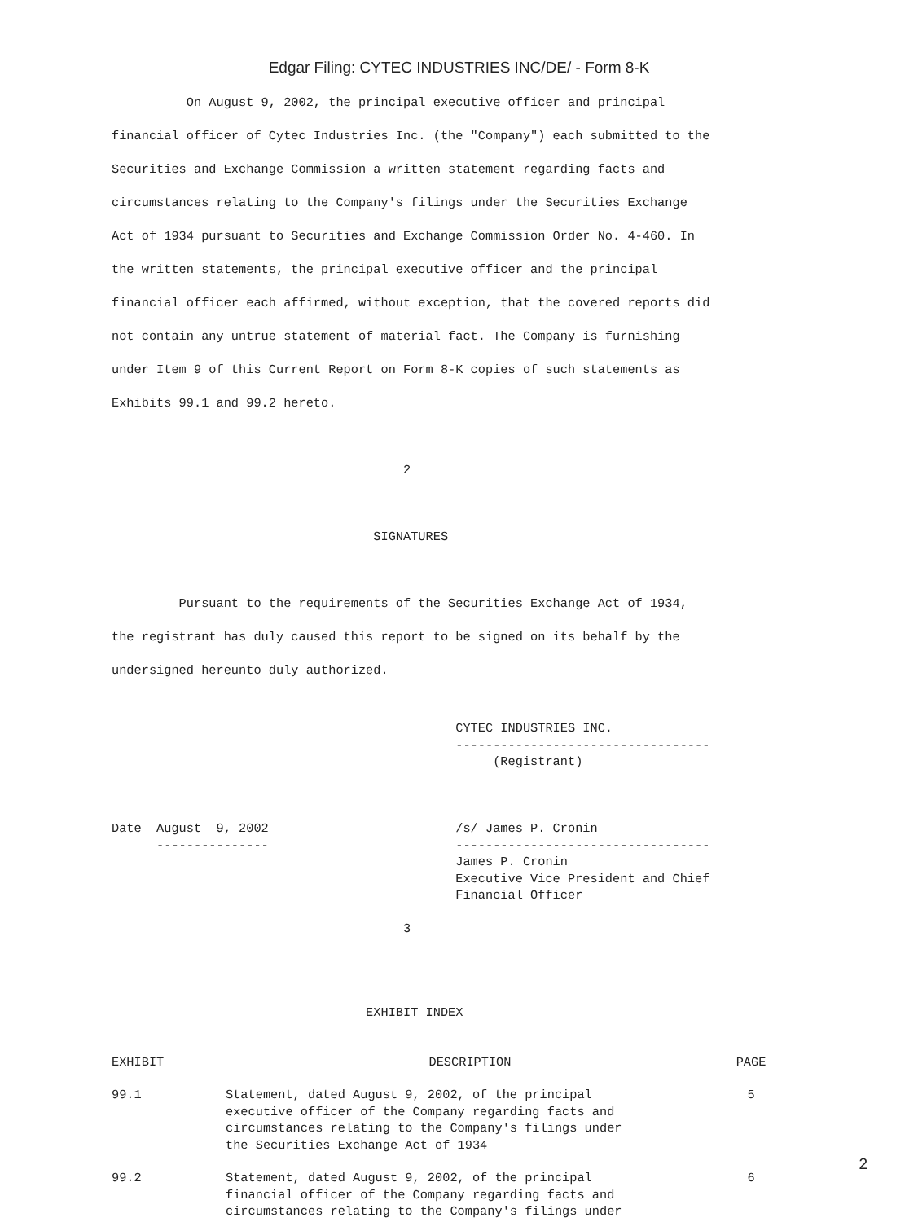Edgar Filing: CYTEC INDUSTRIES INC/DE/ - Form 8-K
On August 9, 2002, the principal executive officer and principal financial officer of Cytec Industries Inc. (the "Company") each submitted to the Securities and Exchange Commission a written statement regarding facts and circumstances relating to the Company's filings under the Securities Exchange Act of 1934 pursuant to Securities and Exchange Commission Order No. 4-460. In the written statements, the principal executive officer and the principal financial officer each affirmed, without exception, that the covered reports did not contain any untrue statement of material fact. The Company is furnishing under Item 9 of this Current Report on Form 8-K copies of such statements as Exhibits 99.1 and 99.2 hereto. 2 SIGNATURES Pursuant to the requirements of the Securities Exchange Act of 1934, the registrant has duly caused this report to be signed on its behalf by the undersigned hereunto duly authorized.
CYTEC INDUSTRIES INC. ---------------------------------- (Registrant) Date August 9, 2002 /s/ James P. Cronin --------------- ---------------------------------- James P. Cronin Executive Vice President and Chief Financial Officer 3 EXHIBIT INDEX
| EXHIBIT | DESCRIPTION | PAGE |
| --- | --- | --- |
| 99.1 | Statement, dated August 9, 2002, of the principal executive officer of the Company regarding facts and circumstances relating to the Company's filings under the Securities Exchange Act of 1934 | 5 |
| 99.2 | Statement, dated August 9, 2002, of the principal financial officer of the Company regarding facts and circumstances relating to the Company's filings under | 6 |
2